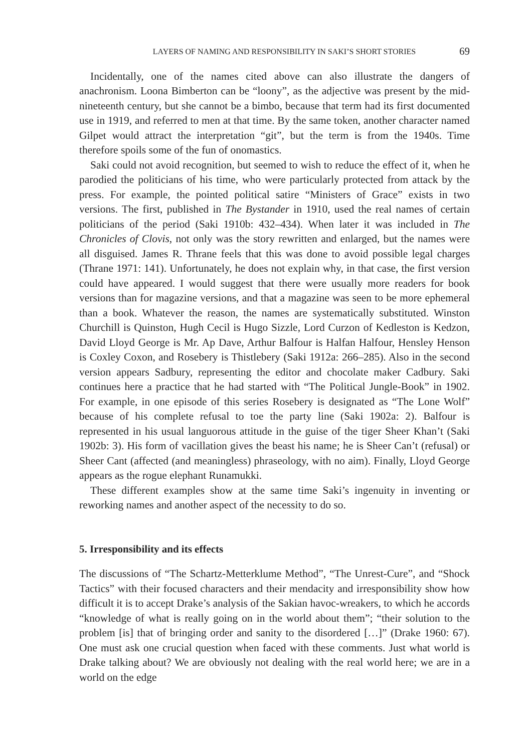LAYERS OF NAMING AND RESPONSIBILITY IN SAKI’S SHORT STORIES 69
Incidentally, one of the names cited above can also illustrate the dangers of anachronism. Loona Bimberton can be “loony”, as the adjective was present by the mid-nineteenth century, but she cannot be a bimbo, because that term had its first documented use in 1919, and referred to men at that time. By the same token, another character named Gilpet would attract the interpretation “git”, but the term is from the 1940s. Time therefore spoils some of the fun of onomastics.
Saki could not avoid recognition, but seemed to wish to reduce the effect of it, when he parodied the politicians of his time, who were particularly protected from attack by the press. For example, the pointed political satire “Ministers of Grace” exists in two versions. The first, published in The Bystander in 1910, used the real names of certain politicians of the period (Saki 1910b: 432–434). When later it was included in The Chronicles of Clovis, not only was the story rewritten and enlarged, but the names were all disguised. James R. Thrane feels that this was done to avoid possible legal charges (Thrane 1971: 141). Unfortunately, he does not explain why, in that case, the first version could have appeared. I would suggest that there were usually more readers for book versions than for magazine versions, and that a magazine was seen to be more ephemeral than a book. Whatever the reason, the names are systematically substituted. Winston Churchill is Quinston, Hugh Cecil is Hugo Sizzle, Lord Curzon of Kedleston is Kedzon, David Lloyd George is Mr. Ap Dave, Arthur Balfour is Halfan Halfour, Hensley Henson is Coxley Coxon, and Rosebery is Thistlebery (Saki 1912a: 266–285). Also in the second version appears Sadbury, representing the editor and chocolate maker Cadbury. Saki continues here a practice that he had started with “The Political Jungle-Book” in 1902. For example, in one episode of this series Rosebery is designated as “The Lone Wolf” because of his complete refusal to toe the party line (Saki 1902a: 2). Balfour is represented in his usual languorous attitude in the guise of the tiger Sheer Khan’t (Saki 1902b: 3). His form of vacillation gives the beast his name; he is Sheer Can’t (refusal) or Sheer Cant (affected (and meaningless) phraseology, with no aim). Finally, Lloyd George appears as the rogue elephant Runamukki.
These different examples show at the same time Saki’s ingenuity in inventing or reworking names and another aspect of the necessity to do so.
5. Irresponsibility and its effects
The discussions of “The Schartz-Metterklume Method”, “The Unrest-Cure”, and “Shock Tactics” with their focused characters and their mendacity and irresponsibility show how difficult it is to accept Drake’s analysis of the Sakian havoc-wreakers, to which he accords “knowledge of what is really going on in the world about them”; “their solution to the problem [is] that of bringing order and sanity to the disordered […]” (Drake 1960: 67). One must ask one crucial question when faced with these comments. Just what world is Drake talking about? We are obviously not dealing with the real world here; we are in a world on the edge